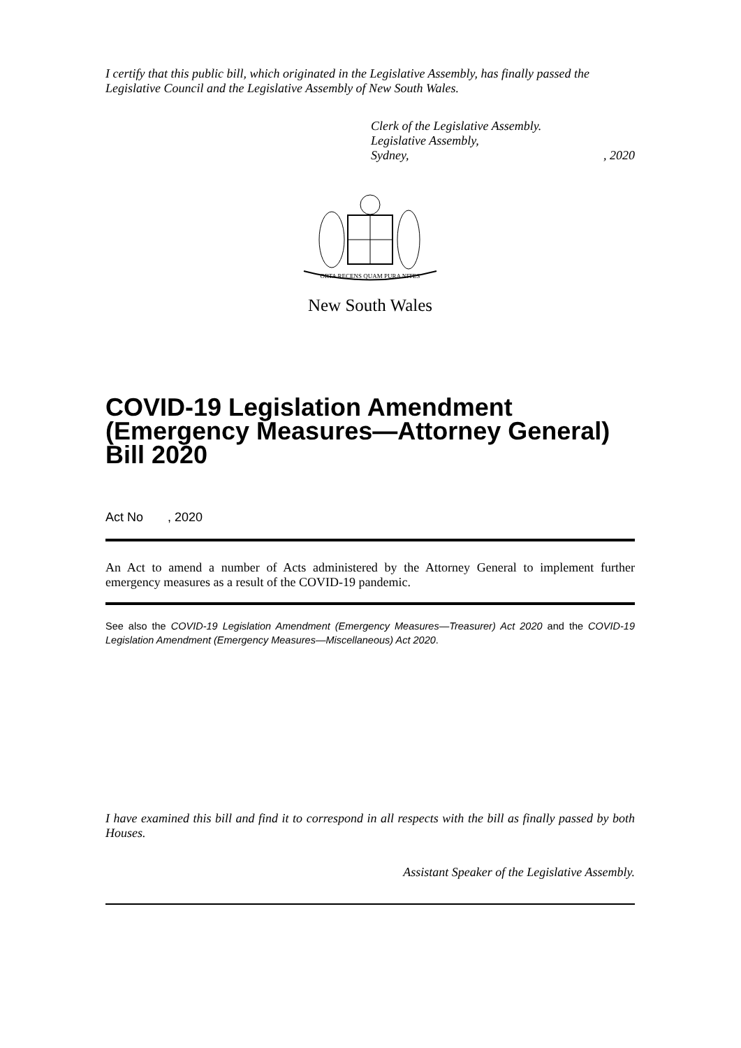I certify that this public bill, which originated in the Legislative Assembly, has finally passed the Legislative Council and the Legislative Assembly of New South Wales.
Clerk of the Legislative Assembly.
Legislative Assembly,
Sydney,, 2020
ORTA RECENS QUAM PURA NITES
New South Wales
COVID-19 Legislation Amendment (Emergency Measures—Attorney General) Bill 2020
Act No , 2020
An Act to amend a number of Acts administered by the Attorney General to implement further emergency measures as a result of the COVID-19 pandemic.
See also the COVID-19 Legislation Amendment (Emergency Measures—Treasurer) Act 2020 and the COVID-19 Legislation Amendment (Emergency Measures—Miscellaneous) Act 2020.
I have examined this bill and find it to correspond in all respects with the bill as finally passed by both Houses.
Assistant Speaker of the Legislative Assembly.